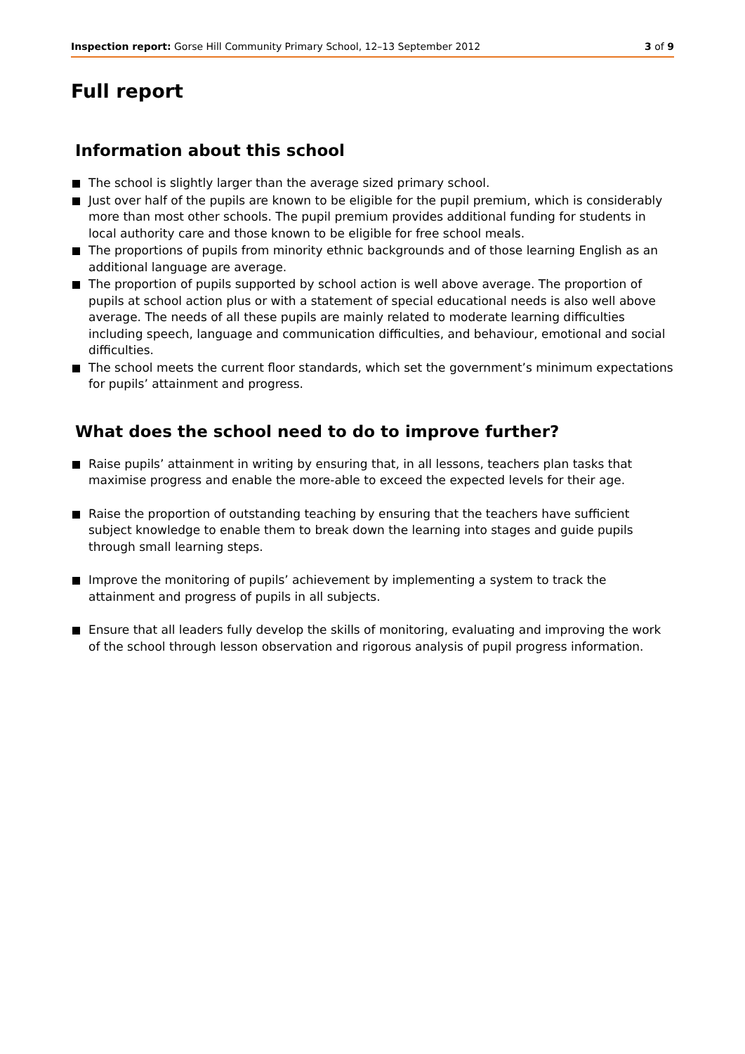Inspection report: Gorse Hill Community Primary School, 12–13 September 2012 3 of 9
Full report
Information about this school
The school is slightly larger than the average sized primary school.
Just over half of the pupils are known to be eligible for the pupil premium, which is considerably more than most other schools. The pupil premium provides additional funding for students in local authority care and those known to be eligible for free school meals.
The proportions of pupils from minority ethnic backgrounds and of those learning English as an additional language are average.
The proportion of pupils supported by school action is well above average. The proportion of pupils at school action plus or with a statement of special educational needs is also well above average. The needs of all these pupils are mainly related to moderate learning difficulties including speech, language and communication difficulties, and behaviour, emotional and social difficulties.
The school meets the current floor standards, which set the government’s minimum expectations for pupils’ attainment and progress.
What does the school need to do to improve further?
Raise pupils’ attainment in writing by ensuring that, in all lessons, teachers plan tasks that maximise progress and enable the more-able to exceed the expected levels for their age.
Raise the proportion of outstanding teaching by ensuring that the teachers have sufficient subject knowledge to enable them to break down the learning into stages and guide pupils through small learning steps.
Improve the monitoring of pupils’ achievement by implementing a system to track the attainment and progress of pupils in all subjects.
Ensure that all leaders fully develop the skills of monitoring, evaluating and improving the work of the school through lesson observation and rigorous analysis of pupil progress information.